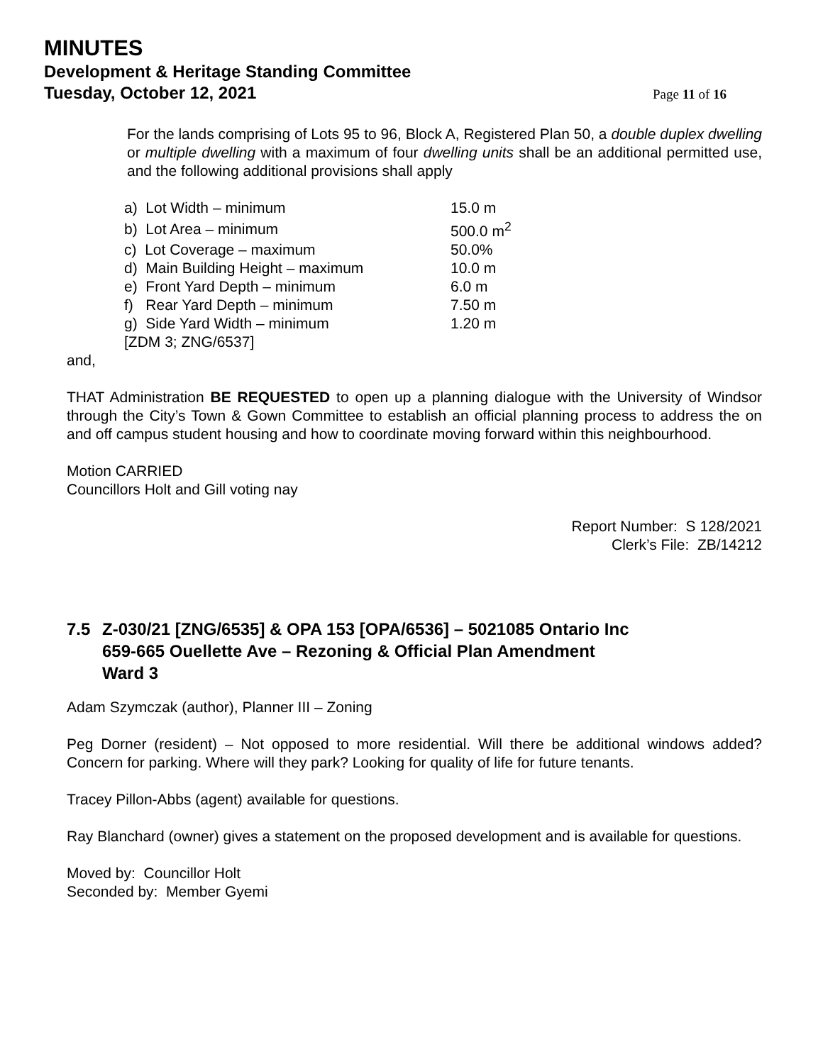MINUTES
Development & Heritage Standing Committee
Tuesday, October 12, 2021
Page 11 of 16
For the lands comprising of Lots 95 to 96, Block A, Registered Plan 50, a double duplex dwelling or multiple dwelling with a maximum of four dwelling units shall be an additional permitted use, and the following additional provisions shall apply
| a) Lot Width – minimum | 15.0 m |
| b) Lot Area – minimum | 500.0 m<sup>2</sup> |
| c) Lot Coverage – maximum | 50.0% |
| d) Main Building Height – maximum | 10.0 m |
| e) Front Yard Depth – minimum | 6.0 m |
| f) Rear Yard Depth – minimum | 7.50 m |
| g) Side Yard Width – minimum | 1.20 m |
| [ZDM 3; ZNG/6537] | |
and,
THAT Administration BE REQUESTED to open up a planning dialogue with the University of Windsor through the City’s Town & Gown Committee to establish an official planning process to address the on and off campus student housing and how to coordinate moving forward within this neighbourhood.
Motion CARRIED
Councillors Holt and Gill voting nay
Report Number: S 128/2021
Clerk’s File: ZB/14212
7.5 Z-030/21 [ZNG/6535] & OPA 153 [OPA/6536] – 5021085 Ontario Inc
659-665 Ouellette Ave – Rezoning & Official Plan Amendment
Ward 3
Adam Szymczak (author), Planner III – Zoning
Peg Dorner (resident) – Not opposed to more residential. Will there be additional windows added? Concern for parking. Where will they park? Looking for quality of life for future tenants.
Tracey Pillon-Abbs (agent) available for questions.
Ray Blanchard (owner) gives a statement on the proposed development and is available for questions.
Moved by: Councillor Holt
Seconded by: Member Gyemi